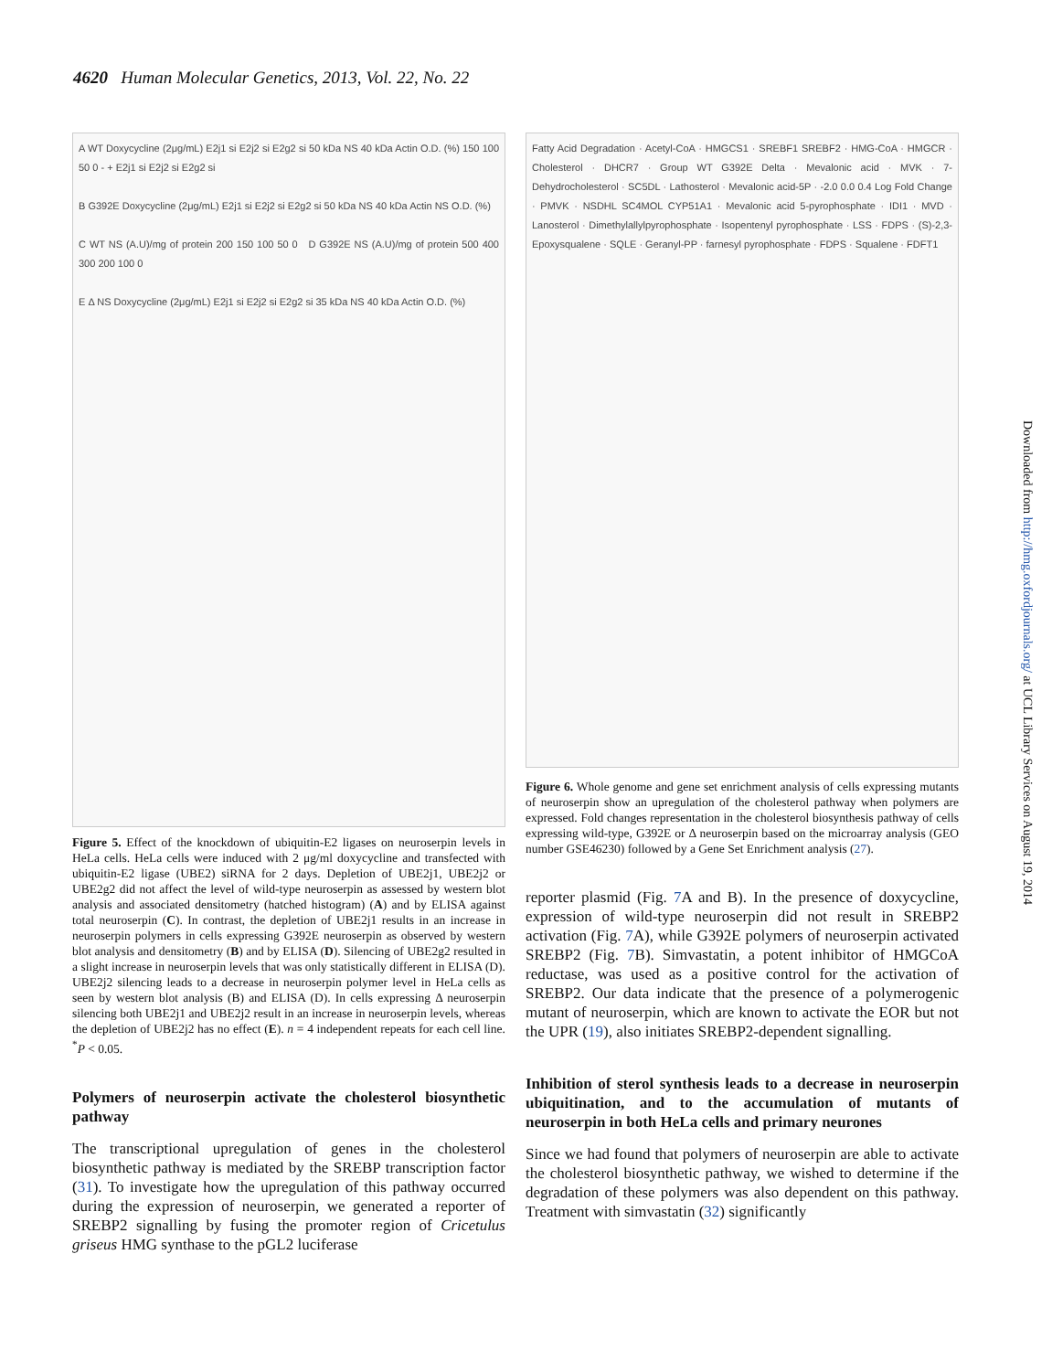4620 Human Molecular Genetics, 2013, Vol. 22, No. 22
Downloaded from http://hmg.oxfordjournals.org/ at UCL Library Services on August 19, 2014
A WT Doxycycline (2μg/mL) E2j1 si E2j2 si E2g2 si 50 kDa NS 40 kDa Actin O.D. (%) 150 100 50 0 - + E2j1 si E2j2 si E2g2 si
B G392E Doxycycline (2μg/mL) E2j1 si E2j2 si E2g2 si 50 kDa NS 40 kDa Actin NS O.D. (%)
C WT NS (A.U)/mg of protein 200 150 100 50 0 D G392E NS (A.U)/mg of protein 500 400 300 200 100 0
E Δ NS Doxycycline (2μg/mL) E2j1 si E2j2 si E2g2 si 35 kDa NS 40 kDa Actin O.D. (%)
Figure 5. Effect of the knockdown of ubiquitin-E2 ligases on neuroserpin levels in HeLa cells. HeLa cells were induced with 2 μg/ml doxycycline and transfected with ubiquitin-E2 ligase (UBE2) siRNA for 2 days. Depletion of UBE2j1, UBE2j2 or UBE2g2 did not affect the level of wild-type neuroserpin as assessed by western blot analysis and associated densitometry (hatched histogram) (A) and by ELISA against total neuroserpin (C). In contrast, the depletion of UBE2j1 results in an increase in neuroserpin polymers in cells expressing G392E neuroserpin as observed by western blot analysis and densitometry (B) and by ELISA (D). Silencing of UBE2g2 resulted in a slight increase in neuroserpin levels that was only statistically different in ELISA (D). UBE2j2 silencing leads to a decrease in neuroserpin polymer level in HeLa cells as seen by western blot analysis (B) and ELISA (D). In cells expressing Δ neuroserpin silencing both UBE2j1 and UBE2j2 result in an increase in neuroserpin levels, whereas the depletion of UBE2j2 has no effect (E). n = 4 independent repeats for each cell line. <sup>*</sup>P < 0.05.
Polymers of neuroserpin activate the cholesterol biosynthetic pathway
The transcriptional upregulation of genes in the cholesterol biosynthetic pathway is mediated by the SREBP transcription factor (31). To investigate how the upregulation of this pathway occurred during the expression of neuroserpin, we generated a reporter of SREBP2 signalling by fusing the promoter region of Cricetulus griseus HMG synthase to the pGL2 luciferase
Fatty Acid Degradation · Acetyl-CoA · HMGCS1 · SREBF1 SREBF2 · HMG-CoA · HMGCR · Cholesterol · DHCR7 · Group WT G392E Delta · Mevalonic acid · MVK · 7-Dehydrocholesterol · SC5DL · Lathosterol · Mevalonic acid-5P · -2.0 0.0 0.4 Log Fold Change · PMVK · NSDHL SC4MOL CYP51A1 · Mevalonic acid 5-pyrophosphate · IDI1 · MVD · Lanosterol · Dimethylallylpyrophosphate · Isopentenyl pyrophosphate · LSS · FDPS · (S)-2,3-Epoxysqualene · SQLE · Geranyl-PP · farnesyl pyrophosphate · FDPS · Squalene · FDFT1
Figure 6. Whole genome and gene set enrichment analysis of cells expressing mutants of neuroserpin show an upregulation of the cholesterol pathway when polymers are expressed. Fold changes representation in the cholesterol biosynthesis pathway of cells expressing wild-type, G392E or Δ neuroserpin based on the microarray analysis (GEO number GSE46230) followed by a Gene Set Enrichment analysis (27).
reporter plasmid (Fig. 7 A and B). In the presence of doxycycline, expression of wild-type neuroserpin did not result in SREBP2 activation (Fig. 7 A), while G392E polymers of neuroserpin activated SREBP2 (Fig. 7 B). Simvastatin, a potent inhibitor of HMGCoA reductase, was used as a positive control for the activation of SREBP2. Our data indicate that the presence of a polymerogenic mutant of neuroserpin, which are known to activate the EOR but not the UPR (19), also initiates SREBP2-dependent signalling.
Inhibition of sterol synthesis leads to a decrease in neuroserpin ubiquitination, and to the accumulation of mutants of neuroserpin in both HeLa cells and primary neurones
Since we had found that polymers of neuroserpin are able to activate the cholesterol biosynthetic pathway, we wished to determine if the degradation of these polymers was also dependent on this pathway. Treatment with simvastatin (32) significantly